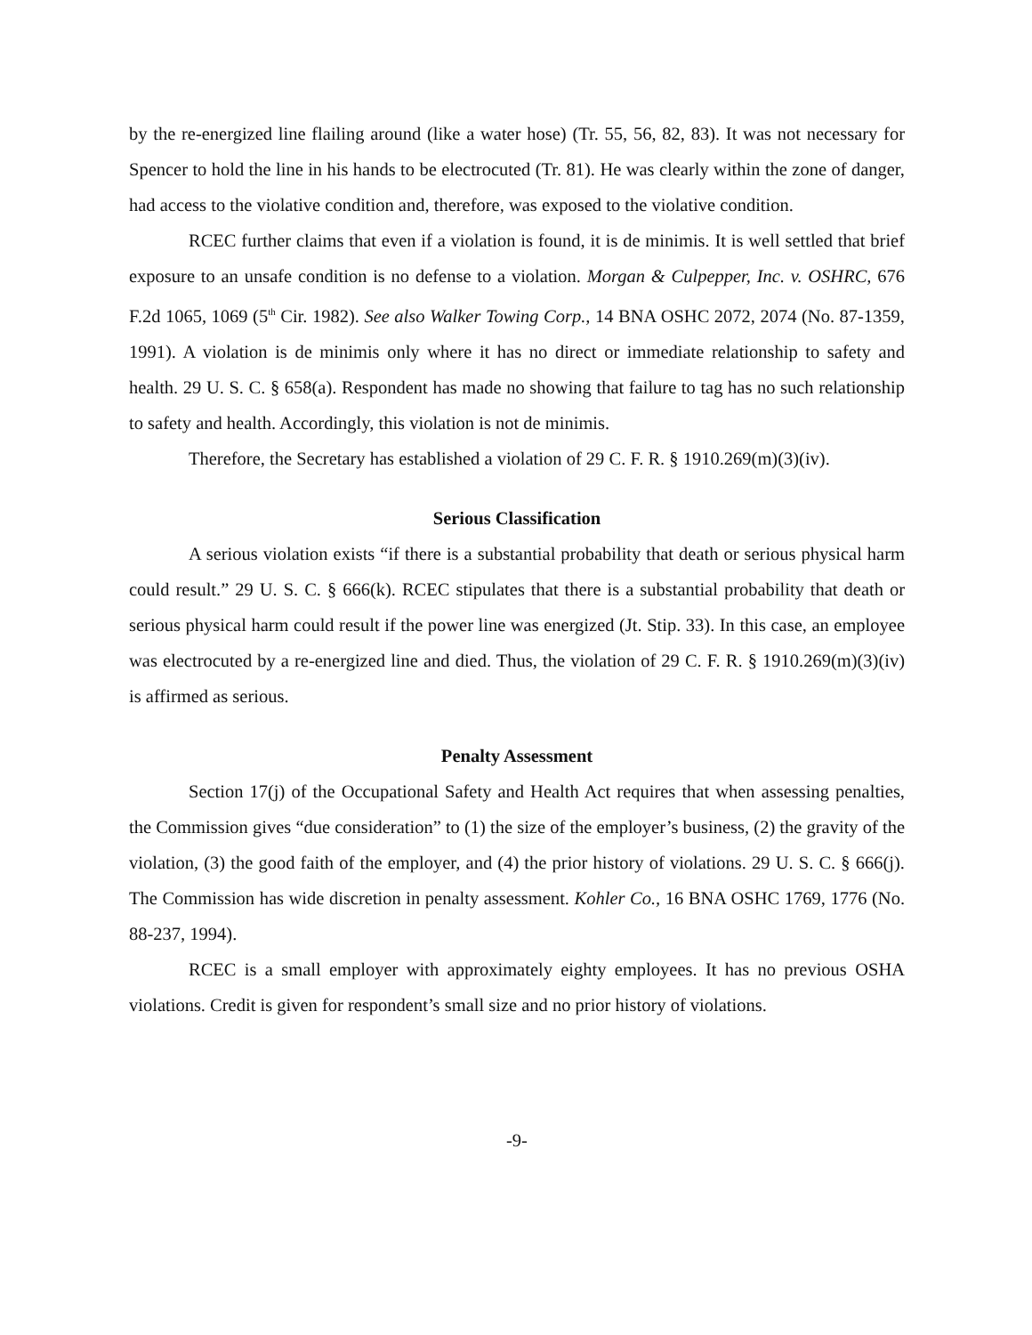by the re-energized line flailing around (like a water hose) (Tr. 55, 56, 82, 83). It was not necessary for Spencer to hold the line in his hands to be electrocuted (Tr. 81). He was clearly within the zone of danger, had access to the violative condition and, therefore, was exposed to the violative condition.
RCEC further claims that even if a violation is found, it is de minimis. It is well settled that brief exposure to an unsafe condition is no defense to a violation. Morgan & Culpepper, Inc. v. OSHRC, 676 F.2d 1065, 1069 (5<sup>th</sup> Cir. 1982). See also Walker Towing Corp., 14 BNA OSHC 2072, 2074 (No. 87-1359, 1991). A violation is de minimis only where it has no direct or immediate relationship to safety and health. 29 U. S. C. § 658(a). Respondent has made no showing that failure to tag has no such relationship to safety and health. Accordingly, this violation is not de minimis.
Therefore, the Secretary has established a violation of 29 C. F. R. § 1910.269(m)(3)(iv).
Serious Classification
A serious violation exists “if there is a substantial probability that death or serious physical harm could result.” 29 U. S. C. § 666(k). RCEC stipulates that there is a substantial probability that death or serious physical harm could result if the power line was energized (Jt. Stip. 33). In this case, an employee was electrocuted by a re-energized line and died. Thus, the violation of 29 C. F. R. § 1910.269(m)(3)(iv) is affirmed as serious.
Penalty Assessment
Section 17(j) of the Occupational Safety and Health Act requires that when assessing penalties, the Commission gives “due consideration” to (1) the size of the employer’s business, (2) the gravity of the violation, (3) the good faith of the employer, and (4) the prior history of violations. 29 U. S. C. § 666(j). The Commission has wide discretion in penalty assessment. Kohler Co., 16 BNA OSHC 1769, 1776 (No. 88-237, 1994).
RCEC is a small employer with approximately eighty employees. It has no previous OSHA violations. Credit is given for respondent’s small size and no prior history of violations.
-9-